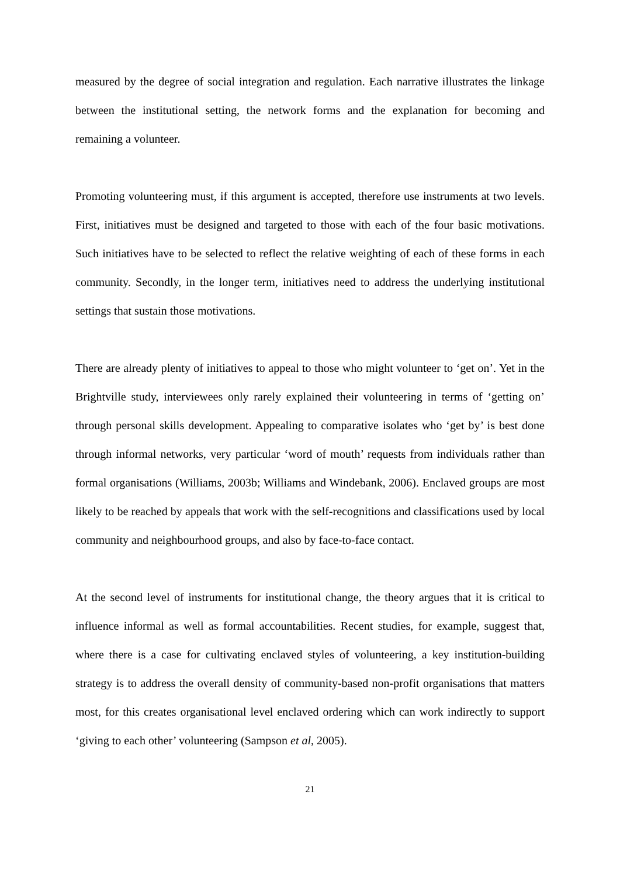measured by the degree of social integration and regulation. Each narrative illustrates the linkage between the institutional setting, the network forms and the explanation for becoming and remaining a volunteer.
Promoting volunteering must, if this argument is accepted, therefore use instruments at two levels. First, initiatives must be designed and targeted to those with each of the four basic motivations. Such initiatives have to be selected to reflect the relative weighting of each of these forms in each community. Secondly, in the longer term, initiatives need to address the underlying institutional settings that sustain those motivations.
There are already plenty of initiatives to appeal to those who might volunteer to ‘get on’. Yet in the Brightville study, interviewees only rarely explained their volunteering in terms of ‘getting on’ through personal skills development. Appealing to comparative isolates who ‘get by’ is best done through informal networks, very particular ‘word of mouth’ requests from individuals rather than formal organisations (Williams, 2003b; Williams and Windebank, 2006). Enclaved groups are most likely to be reached by appeals that work with the self-recognitions and classifications used by local community and neighbourhood groups, and also by face-to-face contact.
At the second level of instruments for institutional change, the theory argues that it is critical to influence informal as well as formal accountabilities. Recent studies, for example, suggest that, where there is a case for cultivating enclaved styles of volunteering, a key institution-building strategy is to address the overall density of community-based non-profit organisations that matters most, for this creates organisational level enclaved ordering which can work indirectly to support ‘giving to each other’ volunteering (Sampson et al, 2005).
21